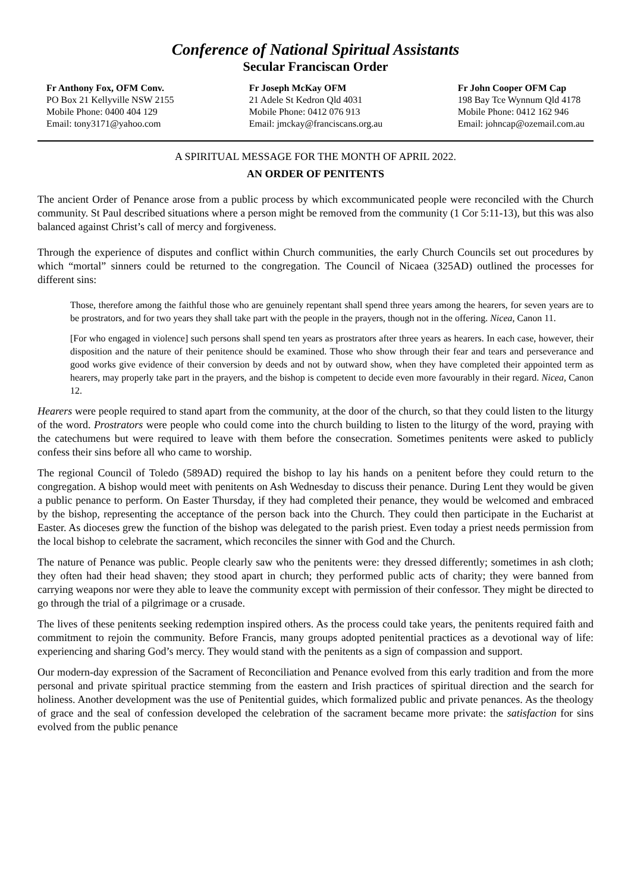Conference of National Spiritual Assistants
Secular Franciscan Order
Fr Anthony Fox, OFM Conv.
PO Box 21 Kellyville NSW 2155
Mobile Phone: 0400 404 129
Email: tony3171@yahoo.com
Fr Joseph McKay OFM
21 Adele St Kedron Qld 4031
Mobile Phone: 0412 076 913
Email: jmckay@franciscans.org.au
Fr John Cooper OFM Cap
198 Bay Tce Wynnum Qld 4178
Mobile Phone: 0412 162 946
Email: johncap@ozemail.com.au
A SPIRITUAL MESSAGE FOR THE MONTH OF APRIL 2022.
AN ORDER OF PENITENTS
The ancient Order of Penance arose from a public process by which excommunicated people were reconciled with the Church community. St Paul described situations where a person might be removed from the community (1 Cor 5:11-13), but this was also balanced against Christ’s call of mercy and forgiveness.
Through the experience of disputes and conflict within Church communities, the early Church Councils set out procedures by which “mortal” sinners could be returned to the congregation. The Council of Nicaea (325AD) outlined the processes for different sins:
Those, therefore among the faithful those who are genuinely repentant shall spend three years among the hearers, for seven years are to be prostrators, and for two years they shall take part with the people in the prayers, though not in the offering. Nicea, Canon 11.
[For who engaged in violence] such persons shall spend ten years as prostrators after three years as hearers. In each case, however, their disposition and the nature of their penitence should be examined. Those who show through their fear and tears and perseverance and good works give evidence of their conversion by deeds and not by outward show, when they have completed their appointed term as hearers, may properly take part in the prayers, and the bishop is competent to decide even more favourably in their regard. Nicea, Canon 12.
Hearers were people required to stand apart from the community, at the door of the church, so that they could listen to the liturgy of the word. Prostrators were people who could come into the church building to listen to the liturgy of the word, praying with the catechumens but were required to leave with them before the consecration. Sometimes penitents were asked to publicly confess their sins before all who came to worship.
The regional Council of Toledo (589AD) required the bishop to lay his hands on a penitent before they could return to the congregation. A bishop would meet with penitents on Ash Wednesday to discuss their penance. During Lent they would be given a public penance to perform. On Easter Thursday, if they had completed their penance, they would be welcomed and embraced by the bishop, representing the acceptance of the person back into the Church. They could then participate in the Eucharist at Easter. As dioceses grew the function of the bishop was delegated to the parish priest. Even today a priest needs permission from the local bishop to celebrate the sacrament, which reconciles the sinner with God and the Church.
The nature of Penance was public. People clearly saw who the penitents were: they dressed differently; sometimes in ash cloth; they often had their head shaven; they stood apart in church; they performed public acts of charity; they were banned from carrying weapons nor were they able to leave the community except with permission of their confessor. They might be directed to go through the trial of a pilgrimage or a crusade.
The lives of these penitents seeking redemption inspired others. As the process could take years, the penitents required faith and commitment to rejoin the community. Before Francis, many groups adopted penitential practices as a devotional way of life: experiencing and sharing God’s mercy. They would stand with the penitents as a sign of compassion and support.
Our modern-day expression of the Sacrament of Reconciliation and Penance evolved from this early tradition and from the more personal and private spiritual practice stemming from the eastern and Irish practices of spiritual direction and the search for holiness. Another development was the use of Penitential guides, which formalized public and private penances. As the theology of grace and the seal of confession developed the celebration of the sacrament became more private: the satisfaction for sins evolved from the public penance